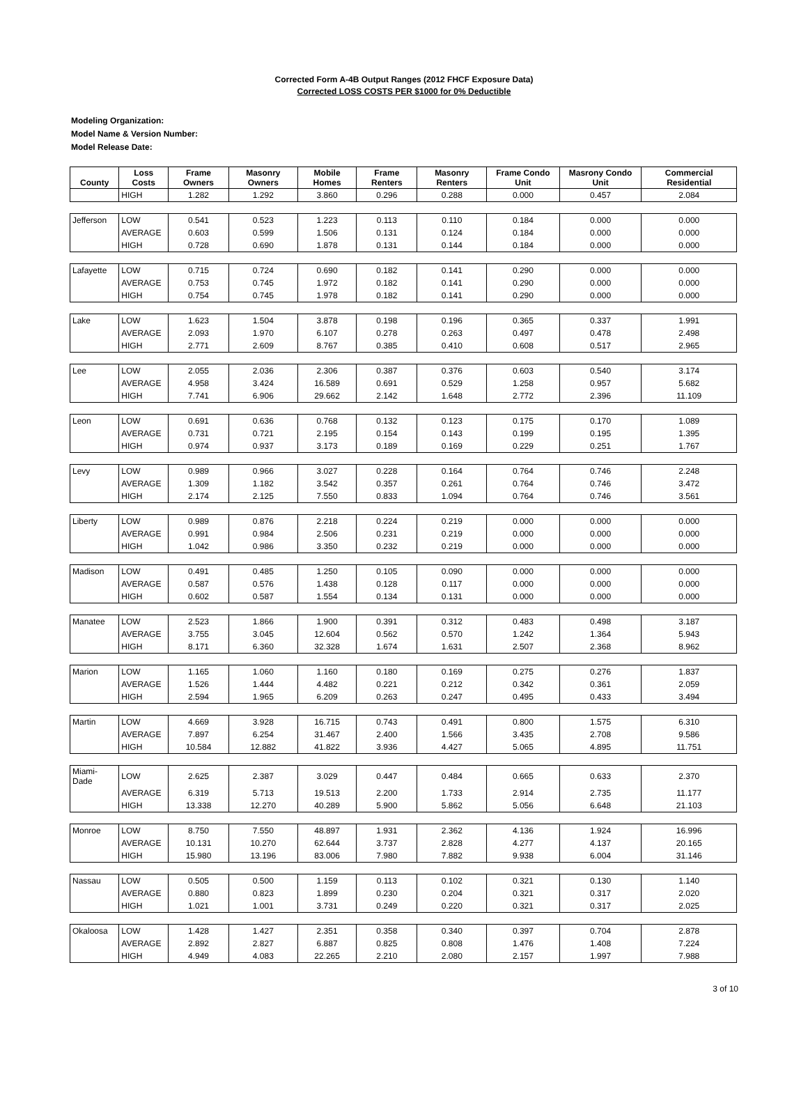Corrected Form A-4B Output Ranges (2012 FHCF Exposure Data)
Corrected LOSS COSTS PER $1000 for 0% Deductible
Modeling Organization:
Model Name & Version Number:
Model Release Date:
| County | Loss Costs | Frame Owners | Masonry Owners | Mobile Homes | Frame Renters | Masonry Renters | Frame Condo Unit | Masrony Condo Unit | Commercial Residential |
| --- | --- | --- | --- | --- | --- | --- | --- | --- | --- |
| | HIGH | 1.282 | 1.292 | 3.860 | 0.296 | 0.288 | 0.000 | 0.457 | 2.084 |
| Jefferson | LOW | 0.541 | 0.523 | 1.223 | 0.113 | 0.110 | 0.184 | 0.000 | 0.000 |
| | AVERAGE | 0.603 | 0.599 | 1.506 | 0.131 | 0.124 | 0.184 | 0.000 | 0.000 |
| | HIGH | 0.728 | 0.690 | 1.878 | 0.131 | 0.144 | 0.184 | 0.000 | 0.000 |
| Lafayette | LOW | 0.715 | 0.724 | 0.690 | 0.182 | 0.141 | 0.290 | 0.000 | 0.000 |
| | AVERAGE | 0.753 | 0.745 | 1.972 | 0.182 | 0.141 | 0.290 | 0.000 | 0.000 |
| | HIGH | 0.754 | 0.745 | 1.978 | 0.182 | 0.141 | 0.290 | 0.000 | 0.000 |
| Lake | LOW | 1.623 | 1.504 | 3.878 | 0.198 | 0.196 | 0.365 | 0.337 | 1.991 |
| | AVERAGE | 2.093 | 1.970 | 6.107 | 0.278 | 0.263 | 0.497 | 0.478 | 2.498 |
| | HIGH | 2.771 | 2.609 | 8.767 | 0.385 | 0.410 | 0.608 | 0.517 | 2.965 |
| Lee | LOW | 2.055 | 2.036 | 2.306 | 0.387 | 0.376 | 0.603 | 0.540 | 3.174 |
| | AVERAGE | 4.958 | 3.424 | 16.589 | 0.691 | 0.529 | 1.258 | 0.957 | 5.682 |
| | HIGH | 7.741 | 6.906 | 29.662 | 2.142 | 1.648 | 2.772 | 2.396 | 11.109 |
| Leon | LOW | 0.691 | 0.636 | 0.768 | 0.132 | 0.123 | 0.175 | 0.170 | 1.089 |
| | AVERAGE | 0.731 | 0.721 | 2.195 | 0.154 | 0.143 | 0.199 | 0.195 | 1.395 |
| | HIGH | 0.974 | 0.937 | 3.173 | 0.189 | 0.169 | 0.229 | 0.251 | 1.767 |
| Levy | LOW | 0.989 | 0.966 | 3.027 | 0.228 | 0.164 | 0.764 | 0.746 | 2.248 |
| | AVERAGE | 1.309 | 1.182 | 3.542 | 0.357 | 0.261 | 0.764 | 0.746 | 3.472 |
| | HIGH | 2.174 | 2.125 | 7.550 | 0.833 | 1.094 | 0.764 | 0.746 | 3.561 |
| Liberty | LOW | 0.989 | 0.876 | 2.218 | 0.224 | 0.219 | 0.000 | 0.000 | 0.000 |
| | AVERAGE | 0.991 | 0.984 | 2.506 | 0.231 | 0.219 | 0.000 | 0.000 | 0.000 |
| | HIGH | 1.042 | 0.986 | 3.350 | 0.232 | 0.219 | 0.000 | 0.000 | 0.000 |
| Madison | LOW | 0.491 | 0.485 | 1.250 | 0.105 | 0.090 | 0.000 | 0.000 | 0.000 |
| | AVERAGE | 0.587 | 0.576 | 1.438 | 0.128 | 0.117 | 0.000 | 0.000 | 0.000 |
| | HIGH | 0.602 | 0.587 | 1.554 | 0.134 | 0.131 | 0.000 | 0.000 | 0.000 |
| Manatee | LOW | 2.523 | 1.866 | 1.900 | 0.391 | 0.312 | 0.483 | 0.498 | 3.187 |
| | AVERAGE | 3.755 | 3.045 | 12.604 | 0.562 | 0.570 | 1.242 | 1.364 | 5.943 |
| | HIGH | 8.171 | 6.360 | 32.328 | 1.674 | 1.631 | 2.507 | 2.368 | 8.962 |
| Marion | LOW | 1.165 | 1.060 | 1.160 | 0.180 | 0.169 | 0.275 | 0.276 | 1.837 |
| | AVERAGE | 1.526 | 1.444 | 4.482 | 0.221 | 0.212 | 0.342 | 0.361 | 2.059 |
| | HIGH | 2.594 | 1.965 | 6.209 | 0.263 | 0.247 | 0.495 | 0.433 | 3.494 |
| Martin | LOW | 4.669 | 3.928 | 16.715 | 0.743 | 0.491 | 0.800 | 1.575 | 6.310 |
| | AVERAGE | 7.897 | 6.254 | 31.467 | 2.400 | 1.566 | 3.435 | 2.708 | 9.586 |
| | HIGH | 10.584 | 12.882 | 41.822 | 3.936 | 4.427 | 5.065 | 4.895 | 11.751 |
| Miami-Dade | LOW | 2.625 | 2.387 | 3.029 | 0.447 | 0.484 | 0.665 | 0.633 | 2.370 |
| | AVERAGE | 6.319 | 5.713 | 19.513 | 2.200 | 1.733 | 2.914 | 2.735 | 11.177 |
| | HIGH | 13.338 | 12.270 | 40.289 | 5.900 | 5.862 | 5.056 | 6.648 | 21.103 |
| Monroe | LOW | 8.750 | 7.550 | 48.897 | 1.931 | 2.362 | 4.136 | 1.924 | 16.996 |
| | AVERAGE | 10.131 | 10.270 | 62.644 | 3.737 | 2.828 | 4.277 | 4.137 | 20.165 |
| | HIGH | 15.980 | 13.196 | 83.006 | 7.980 | 7.882 | 9.938 | 6.004 | 31.146 |
| Nassau | LOW | 0.505 | 0.500 | 1.159 | 0.113 | 0.102 | 0.321 | 0.130 | 1.140 |
| | AVERAGE | 0.880 | 0.823 | 1.899 | 0.230 | 0.204 | 0.321 | 0.317 | 2.020 |
| | HIGH | 1.021 | 1.001 | 3.731 | 0.249 | 0.220 | 0.321 | 0.317 | 2.025 |
| Okaloosa | LOW | 1.428 | 1.427 | 2.351 | 0.358 | 0.340 | 0.397 | 0.704 | 2.878 |
| | AVERAGE | 2.892 | 2.827 | 6.887 | 0.825 | 0.808 | 1.476 | 1.408 | 7.224 |
| | HIGH | 4.949 | 4.083 | 22.265 | 2.210 | 2.080 | 2.157 | 1.997 | 7.988 |
3 of 10